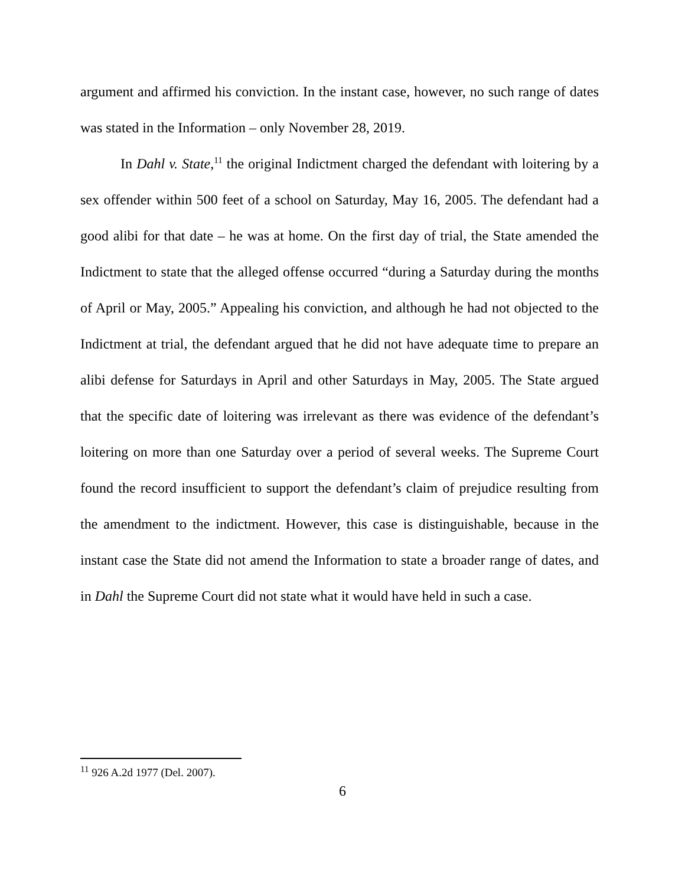argument and affirmed his conviction. In the instant case, however, no such range of dates was stated in the Information – only November 28, 2019.
In Dahl v. State,<sup>11</sup> the original Indictment charged the defendant with loitering by a sex offender within 500 feet of a school on Saturday, May 16, 2005. The defendant had a good alibi for that date – he was at home. On the first day of trial, the State amended the Indictment to state that the alleged offense occurred “during a Saturday during the months of April or May, 2005.” Appealing his conviction, and although he had not objected to the Indictment at trial, the defendant argued that he did not have adequate time to prepare an alibi defense for Saturdays in April and other Saturdays in May, 2005. The State argued that the specific date of loitering was irrelevant as there was evidence of the defendant’s loitering on more than one Saturday over a period of several weeks. The Supreme Court found the record insufficient to support the defendant’s claim of prejudice resulting from the amendment to the indictment. However, this case is distinguishable, because in the instant case the State did not amend the Information to state a broader range of dates, and in Dahl the Supreme Court did not state what it would have held in such a case.
<sup>11</sup> 926 A.2d 1977 (Del. 2007).
6